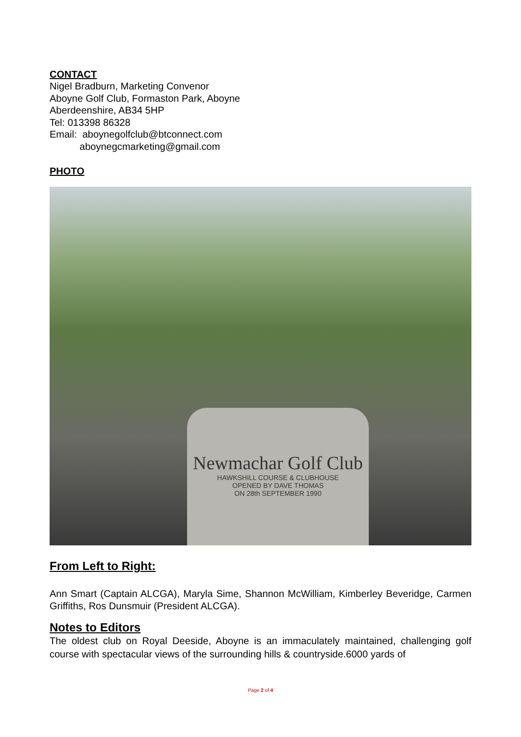CONTACT
Nigel Bradburn, Marketing Convenor
Aboyne Golf Club, Formaston Park, Aboyne
Aberdeenshire, AB34 5HP
Tel: 013398 86328
Email: aboynegolfclub@btconnect.com
aboynegcmarketing@gmail.com
PHOTO
Newmachar Golf Club
HAWKSHILL COURSE & CLUBHOUSE
OPENED BY DAVE THOMAS
ON 28th SEPTEMBER 1990
From Left to Right:
Ann Smart (Captain ALCGA), Maryla Sime, Shannon McWilliam, Kimberley Beveridge, Carmen Griffiths, Ros Dunsmuir (President ALCGA).
Notes to Editors
The oldest club on Royal Deeside, Aboyne is an immaculately maintained, challenging golf course with spectacular views of the surrounding hills & countryside.6000 yards of
Page 2 of 4